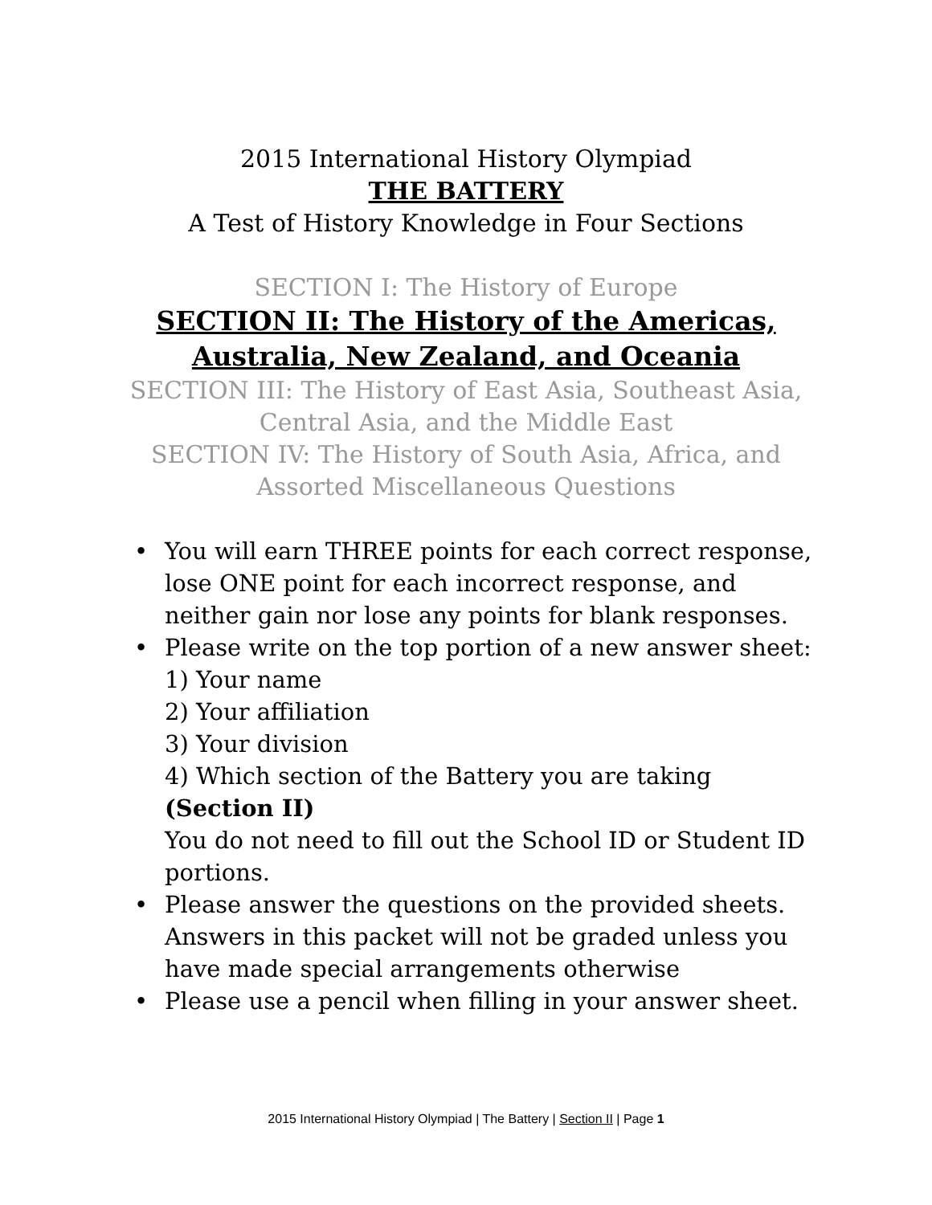2015 International History Olympiad
THE BATTERY
A Test of History Knowledge in Four Sections
SECTION I: The History of Europe
SECTION II: The History of the Americas,
Australia, New Zealand, and Oceania
SECTION III: The History of East Asia, Southeast Asia,
Central Asia, and the Middle East
SECTION IV: The History of South Asia, Africa, and
Assorted Miscellaneous Questions
• You will earn THREE points for each correct response, lose ONE point for each incorrect response, and neither gain nor lose any points for blank responses.
• Please write on the top portion of a new answer sheet:
1) Your name
2) Your affiliation
3) Your division
4) Which section of the Battery you are taking (Section II)
You do not need to fill out the School ID or Student ID portions.
• Please answer the questions on the provided sheets. Answers in this packet will not be graded unless you have made special arrangements otherwise
• Please use a pencil when filling in your answer sheet.
2015 International History Olympiad | The Battery | Section II | Page 1